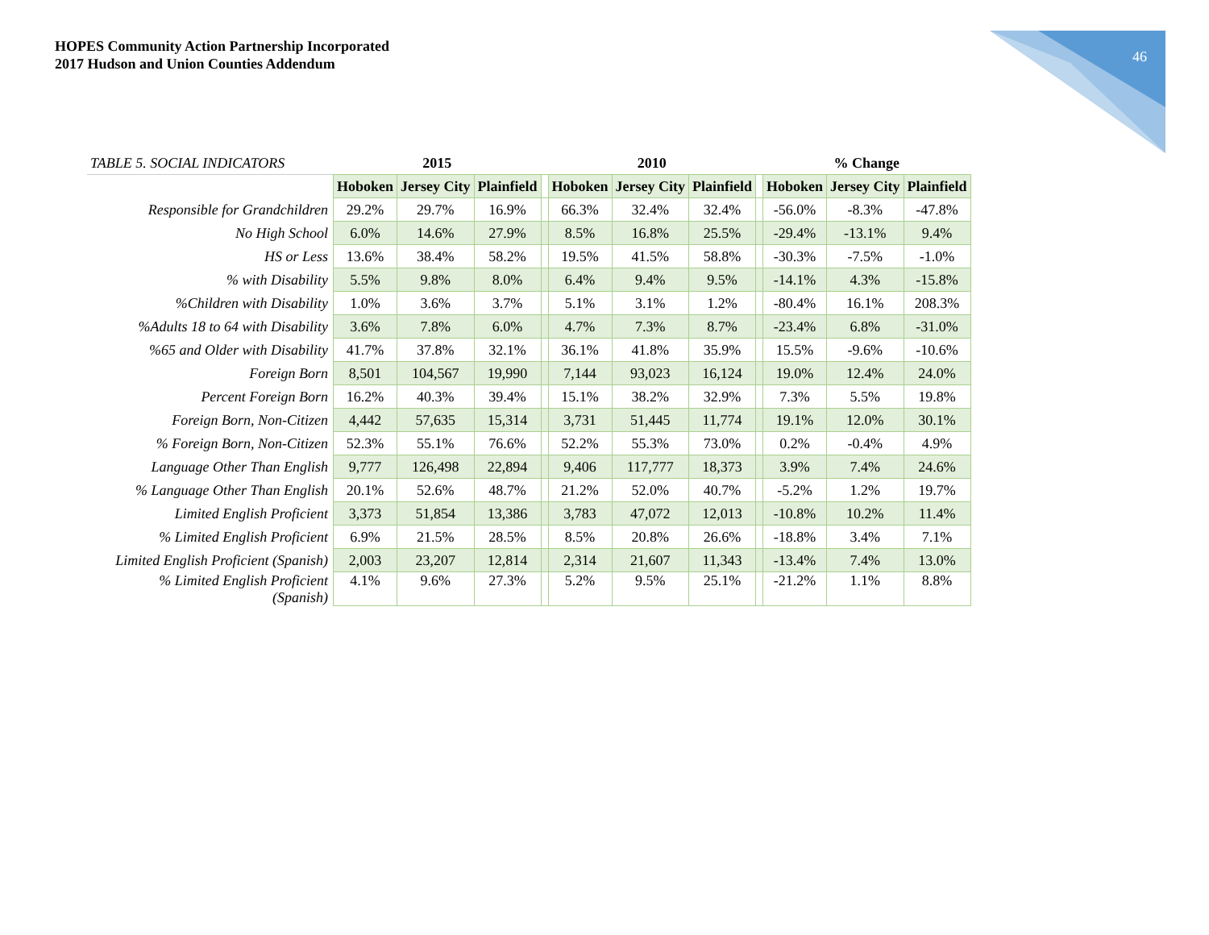HOPES Community Action Partnership Incorporated
2017 Hudson and Union Counties Addendum
46
| TABLE 5. SOCIAL INDICATORS | 2015 | | | | 2010 | | | | % Change | | |
| --- | --- | --- | --- | --- | --- | --- | --- | --- | --- | --- | --- |
| | Hoboken | Jersey City | Plainfield | | Hoboken | Jersey City | Plainfield | | Hoboken | Jersey City | Plainfield |
| Responsible for Grandchildren | 29.2% | 29.7% | 16.9% | | 66.3% | 32.4% | 32.4% | | -56.0% | -8.3% | -47.8% |
| No High School | 6.0% | 14.6% | 27.9% | | 8.5% | 16.8% | 25.5% | | -29.4% | -13.1% | 9.4% |
| HS or Less | 13.6% | 38.4% | 58.2% | | 19.5% | 41.5% | 58.8% | | -30.3% | -7.5% | -1.0% |
| % with Disability | 5.5% | 9.8% | 8.0% | | 6.4% | 9.4% | 9.5% | | -14.1% | 4.3% | -15.8% |
| %Children with Disability | 1.0% | 3.6% | 3.7% | | 5.1% | 3.1% | 1.2% | | -80.4% | 16.1% | 208.3% |
| %Adults 18 to 64 with Disability | 3.6% | 7.8% | 6.0% | | 4.7% | 7.3% | 8.7% | | -23.4% | 6.8% | -31.0% |
| %65 and Older with Disability | 41.7% | 37.8% | 32.1% | | 36.1% | 41.8% | 35.9% | | 15.5% | -9.6% | -10.6% |
| Foreign Born | 8,501 | 104,567 | 19,990 | | 7,144 | 93,023 | 16,124 | | 19.0% | 12.4% | 24.0% |
| Percent Foreign Born | 16.2% | 40.3% | 39.4% | | 15.1% | 38.2% | 32.9% | | 7.3% | 5.5% | 19.8% |
| Foreign Born, Non-Citizen | 4,442 | 57,635 | 15,314 | | 3,731 | 51,445 | 11,774 | | 19.1% | 12.0% | 30.1% |
| % Foreign Born, Non-Citizen | 52.3% | 55.1% | 76.6% | | 52.2% | 55.3% | 73.0% | | 0.2% | -0.4% | 4.9% |
| Language Other Than English | 9,777 | 126,498 | 22,894 | | 9,406 | 117,777 | 18,373 | | 3.9% | 7.4% | 24.6% |
| % Language Other Than English | 20.1% | 52.6% | 48.7% | | 21.2% | 52.0% | 40.7% | | -5.2% | 1.2% | 19.7% |
| Limited English Proficient | 3,373 | 51,854 | 13,386 | | 3,783 | 47,072 | 12,013 | | -10.8% | 10.2% | 11.4% |
| % Limited English Proficient | 6.9% | 21.5% | 28.5% | | 8.5% | 20.8% | 26.6% | | -18.8% | 3.4% | 7.1% |
| Limited English Proficient (Spanish) | 2,003 | 23,207 | 12,814 | | 2,314 | 21,607 | 11,343 | | -13.4% | 7.4% | 13.0% |
| % Limited English Proficient (Spanish) | 4.1% | 9.6% | 27.3% | | 5.2% | 9.5% | 25.1% | | -21.2% | 1.1% | 8.8% |